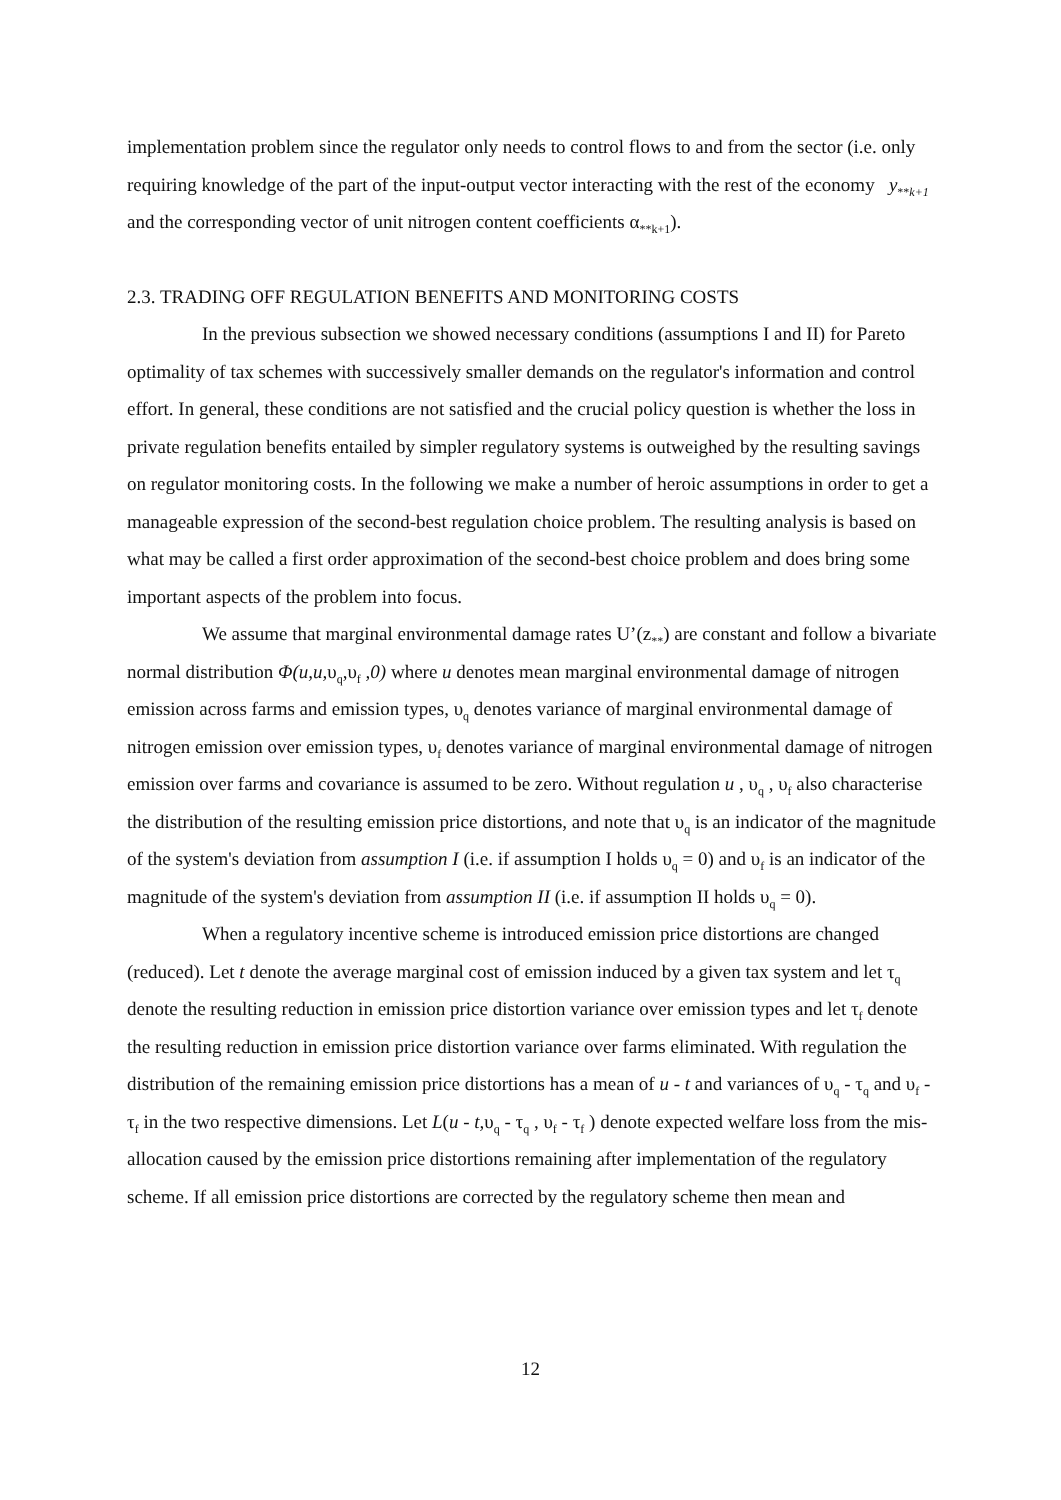implementation problem since the regulator only needs to control flows to and from the sector (i.e. only requiring knowledge of the part of the input-output vector interacting with the rest of the economy y<sub>**k+1</sub> and the corresponding vector of unit nitrogen content coefficients α<sub>**k+1</sub>).
2.3. TRADING OFF REGULATION BENEFITS AND MONITORING COSTS
In the previous subsection we showed necessary conditions (assumptions I and II) for Pareto optimality of tax schemes with successively smaller demands on the regulator's information and control effort. In general, these conditions are not satisfied and the crucial policy question is whether the loss in private regulation benefits entailed by simpler regulatory systems is outweighed by the resulting savings on regulator monitoring costs. In the following we make a number of heroic assumptions in order to get a manageable expression of the second-best regulation choice problem. The resulting analysis is based on what may be called a first order approximation of the second-best choice problem and does bring some important aspects of the problem into focus.
We assume that marginal environmental damage rates U’(z<sub>**</sub>) are constant and follow a bivariate normal distribution Φ(u,u, υ<sub>q</sub>,υ<sub>f</sub> ,0) where u denotes mean marginal environmental damage of nitrogen emission across farms and emission types, υ<sub>q</sub> denotes variance of marginal environmental damage of nitrogen emission over emission types, υ<sub>f</sub> denotes variance of marginal environmental damage of nitrogen emission over farms and covariance is assumed to be zero. Without regulation u , υ<sub>q</sub> , υ<sub>f</sub> also characterise the distribution of the resulting emission price distortions, and note that υ<sub>q</sub> is an indicator of the magnitude of the system's deviation from assumption I (i.e. if assumption I holds υ<sub>q</sub> = 0) and υ<sub>f</sub> is an indicator of the magnitude of the system's deviation from assumption II (i.e. if assumption II holds υ<sub>q</sub> = 0).
When a regulatory incentive scheme is introduced emission price distortions are changed (reduced). Let t denote the average marginal cost of emission induced by a given tax system and let τ<sub>q</sub> denote the resulting reduction in emission price distortion variance over emission types and let τ<sub>f</sub> denote the resulting reduction in emission price distortion variance over farms eliminated. With regulation the distribution of the remaining emission price distortions has a mean of u - t and variances of υ<sub>q</sub> - τ<sub>q</sub> and υ<sub>f</sub> - τ<sub>f</sub> in the two respective dimensions. Let L(u - t, υ<sub>q</sub> - τ<sub>q</sub> , υ<sub>f</sub> - τ<sub>f</sub> ) denote expected welfare loss from the mis-allocation caused by the emission price distortions remaining after implementation of the regulatory scheme. If all emission price distortions are corrected by the regulatory scheme then mean and
12